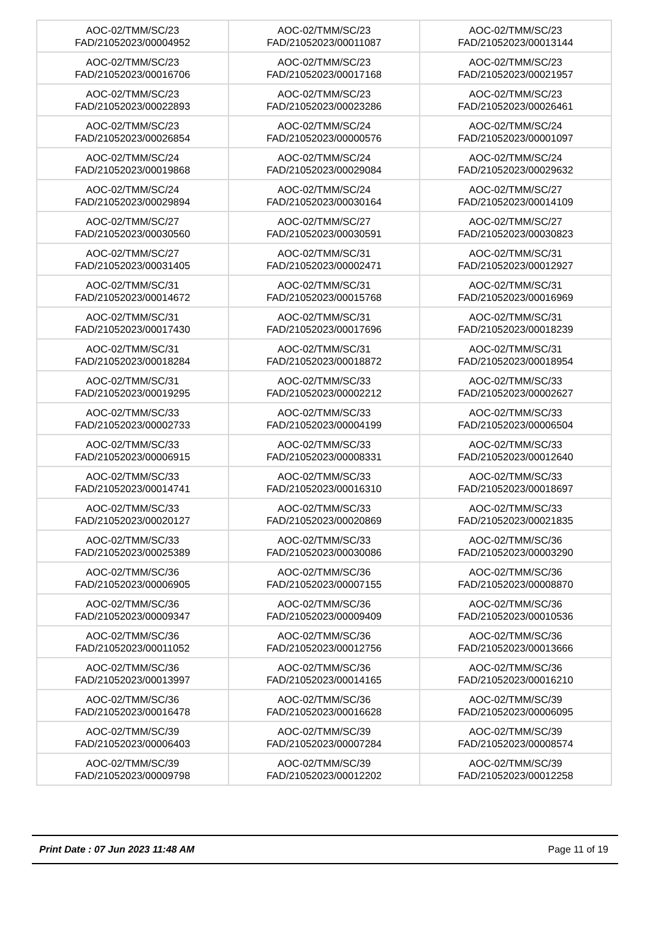| AOC-02/TMM/SC/23 FAD/21052023/00004952 | AOC-02/TMM/SC/23 FAD/21052023/00011087 | AOC-02/TMM/SC/23 FAD/21052023/00013144 |
| AOC-02/TMM/SC/23 FAD/21052023/00016706 | AOC-02/TMM/SC/23 FAD/21052023/00017168 | AOC-02/TMM/SC/23 FAD/21052023/00021957 |
| AOC-02/TMM/SC/23 FAD/21052023/00022893 | AOC-02/TMM/SC/23 FAD/21052023/00023286 | AOC-02/TMM/SC/23 FAD/21052023/00026461 |
| AOC-02/TMM/SC/23 FAD/21052023/00026854 | AOC-02/TMM/SC/24 FAD/21052023/00000576 | AOC-02/TMM/SC/24 FAD/21052023/00001097 |
| AOC-02/TMM/SC/24 FAD/21052023/00019868 | AOC-02/TMM/SC/24 FAD/21052023/00029084 | AOC-02/TMM/SC/24 FAD/21052023/00029632 |
| AOC-02/TMM/SC/24 FAD/21052023/00029894 | AOC-02/TMM/SC/24 FAD/21052023/00030164 | AOC-02/TMM/SC/27 FAD/21052023/00014109 |
| AOC-02/TMM/SC/27 FAD/21052023/00030560 | AOC-02/TMM/SC/27 FAD/21052023/00030591 | AOC-02/TMM/SC/27 FAD/21052023/00030823 |
| AOC-02/TMM/SC/27 FAD/21052023/00031405 | AOC-02/TMM/SC/31 FAD/21052023/00002471 | AOC-02/TMM/SC/31 FAD/21052023/00012927 |
| AOC-02/TMM/SC/31 FAD/21052023/00014672 | AOC-02/TMM/SC/31 FAD/21052023/00015768 | AOC-02/TMM/SC/31 FAD/21052023/00016969 |
| AOC-02/TMM/SC/31 FAD/21052023/00017430 | AOC-02/TMM/SC/31 FAD/21052023/00017696 | AOC-02/TMM/SC/31 FAD/21052023/00018239 |
| AOC-02/TMM/SC/31 FAD/21052023/00018284 | AOC-02/TMM/SC/31 FAD/21052023/00018872 | AOC-02/TMM/SC/31 FAD/21052023/00018954 |
| AOC-02/TMM/SC/31 FAD/21052023/00019295 | AOC-02/TMM/SC/33 FAD/21052023/00002212 | AOC-02/TMM/SC/33 FAD/21052023/00002627 |
| AOC-02/TMM/SC/33 FAD/21052023/00002733 | AOC-02/TMM/SC/33 FAD/21052023/00004199 | AOC-02/TMM/SC/33 FAD/21052023/00006504 |
| AOC-02/TMM/SC/33 FAD/21052023/00006915 | AOC-02/TMM/SC/33 FAD/21052023/00008331 | AOC-02/TMM/SC/33 FAD/21052023/00012640 |
| AOC-02/TMM/SC/33 FAD/21052023/00014741 | AOC-02/TMM/SC/33 FAD/21052023/00016310 | AOC-02/TMM/SC/33 FAD/21052023/00018697 |
| AOC-02/TMM/SC/33 FAD/21052023/00020127 | AOC-02/TMM/SC/33 FAD/21052023/00020869 | AOC-02/TMM/SC/33 FAD/21052023/00021835 |
| AOC-02/TMM/SC/33 FAD/21052023/00025389 | AOC-02/TMM/SC/33 FAD/21052023/00030086 | AOC-02/TMM/SC/36 FAD/21052023/00003290 |
| AOC-02/TMM/SC/36 FAD/21052023/00006905 | AOC-02/TMM/SC/36 FAD/21052023/00007155 | AOC-02/TMM/SC/36 FAD/21052023/00008870 |
| AOC-02/TMM/SC/36 FAD/21052023/00009347 | AOC-02/TMM/SC/36 FAD/21052023/00009409 | AOC-02/TMM/SC/36 FAD/21052023/00010536 |
| AOC-02/TMM/SC/36 FAD/21052023/00011052 | AOC-02/TMM/SC/36 FAD/21052023/00012756 | AOC-02/TMM/SC/36 FAD/21052023/00013666 |
| AOC-02/TMM/SC/36 FAD/21052023/00013997 | AOC-02/TMM/SC/36 FAD/21052023/00014165 | AOC-02/TMM/SC/36 FAD/21052023/00016210 |
| AOC-02/TMM/SC/36 FAD/21052023/00016478 | AOC-02/TMM/SC/36 FAD/21052023/00016628 | AOC-02/TMM/SC/39 FAD/21052023/00006095 |
| AOC-02/TMM/SC/39 FAD/21052023/00006403 | AOC-02/TMM/SC/39 FAD/21052023/00007284 | AOC-02/TMM/SC/39 FAD/21052023/00008574 |
| AOC-02/TMM/SC/39 FAD/21052023/00009798 | AOC-02/TMM/SC/39 FAD/21052023/00012202 | AOC-02/TMM/SC/39 FAD/21052023/00012258 |
Print Date : 07 Jun 2023 11:48 AM Page 11 of 19